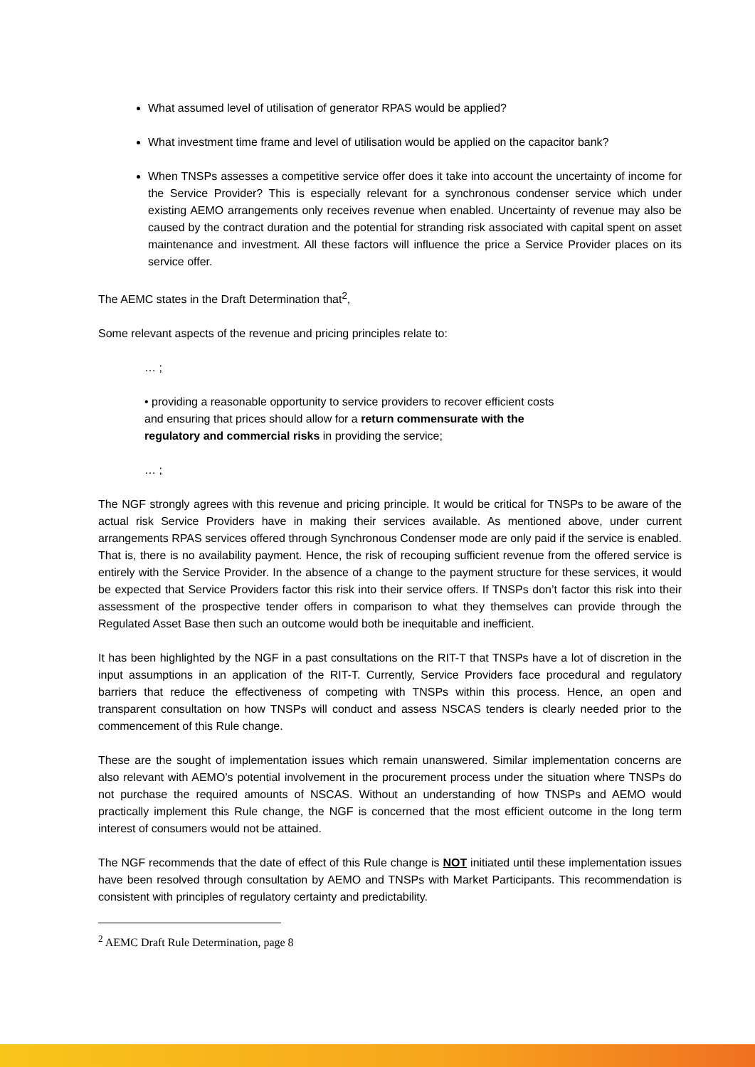What assumed level of utilisation of generator RPAS would be applied?
What investment time frame and level of utilisation would be applied on the capacitor bank?
When TNSPs assesses a competitive service offer does it take into account the uncertainty of income for the Service Provider? This is especially relevant for a synchronous condenser service which under existing AEMO arrangements only receives revenue when enabled. Uncertainty of revenue may also be caused by the contract duration and the potential for stranding risk associated with capital spent on asset maintenance and investment. All these factors will influence the price a Service Provider places on its service offer.
The AEMC states in the Draft Determination that<sup>2</sup>,
Some relevant aspects of the revenue and pricing principles relate to:
… ;
• providing a reasonable opportunity to service providers to recover efficient costs
and ensuring that prices should allow for a return commensurate with the
regulatory and commercial risks in providing the service;
… ;
The NGF strongly agrees with this revenue and pricing principle. It would be critical for TNSPs to be aware of the actual risk Service Providers have in making their services available. As mentioned above, under current arrangements RPAS services offered through Synchronous Condenser mode are only paid if the service is enabled. That is, there is no availability payment. Hence, the risk of recouping sufficient revenue from the offered service is entirely with the Service Provider. In the absence of a change to the payment structure for these services, it would be expected that Service Providers factor this risk into their service offers. If TNSPs don’t factor this risk into their assessment of the prospective tender offers in comparison to what they themselves can provide through the Regulated Asset Base then such an outcome would both be inequitable and inefficient.
It has been highlighted by the NGF in a past consultations on the RIT-T that TNSPs have a lot of discretion in the input assumptions in an application of the RIT-T. Currently, Service Providers face procedural and regulatory barriers that reduce the effectiveness of competing with TNSPs within this process. Hence, an open and transparent consultation on how TNSPs will conduct and assess NSCAS tenders is clearly needed prior to the commencement of this Rule change.
These are the sought of implementation issues which remain unanswered. Similar implementation concerns are also relevant with AEMO’s potential involvement in the procurement process under the situation where TNSPs do not purchase the required amounts of NSCAS. Without an understanding of how TNSPs and AEMO would practically implement this Rule change, the NGF is concerned that the most efficient outcome in the long term interest of consumers would not be attained.
The NGF recommends that the date of effect of this Rule change is NOT initiated until these implementation issues have been resolved through consultation by AEMO and TNSPs with Market Participants. This recommendation is consistent with principles of regulatory certainty and predictability.
<sup>2</sup> AEMC Draft Rule Determination, page 8